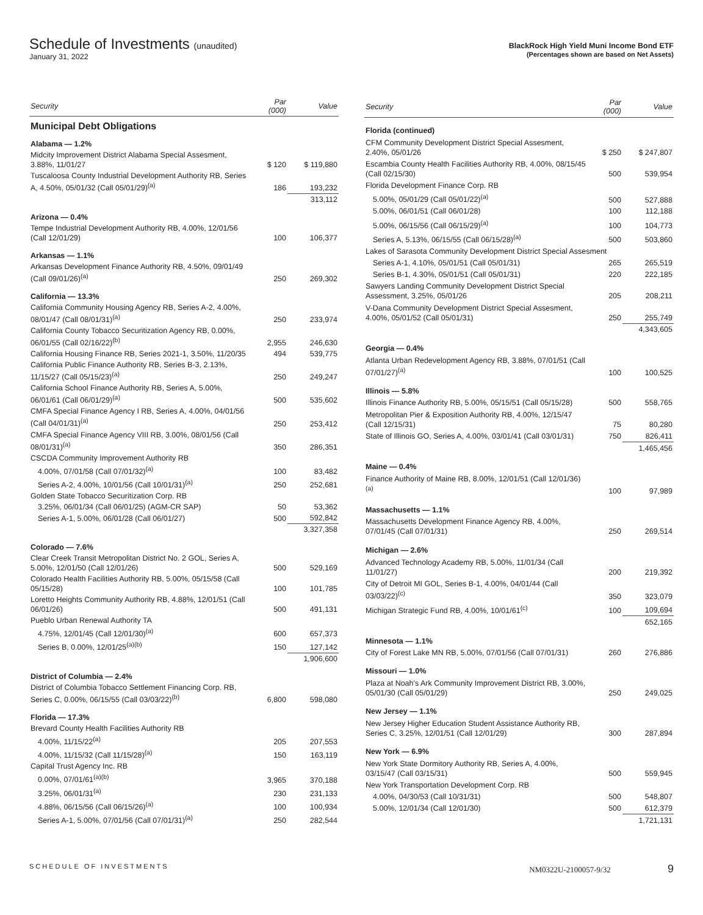Schedule of Investments (unaudited)
January 31, 2022
BlackRock High Yield Muni Income Bond ETF
(Percentages shown are based on Net Assets)
| Security | Par (000) | Value |
| --- | --- | --- |
| Municipal Debt Obligations | | |
| Alabama — 1.2% | | |
| Midcity Improvement District Alabama Special Assesment, 3.88%, 11/01/27 | $ 120 | $ 119,880 |
| Tuscaloosa County Industrial Development Authority RB, Series A, 4.50%, 05/01/32 (Call 05/01/29)<sup>(a)</sup> | 186 | 193,232 |
| | | 313,112 |
| Arizona — 0.4% | | |
| Tempe Industrial Development Authority RB, 4.00%, 12/01/56 (Call 12/01/29) | 100 | 106,377 |
| Arkansas — 1.1% | | |
| Arkansas Development Finance Authority RB, 4.50%, 09/01/49 (Call 09/01/26)<sup>(a)</sup> | 250 | 269,302 |
| California — 13.3% | | |
| California Community Housing Agency RB, Series A-2, 4.00%, 08/01/47 (Call 08/01/31)<sup>(a)</sup> | 250 | 233,974 |
| California County Tobacco Securitization Agency RB, 0.00%, 06/01/55 (Call 02/16/22)<sup>(b)</sup> | 2,955 | 246,630 |
| California Housing Finance RB, Series 2021-1, 3.50%, 11/20/35 | 494 | 539,775 |
| California Public Finance Authority RB, Series B-3, 2.13%, 11/15/27 (Call 05/15/23)<sup>(a)</sup> | 250 | 249,247 |
| California School Finance Authority RB, Series A, 5.00%, 06/01/61 (Call 06/01/29)<sup>(a)</sup> | 500 | 535,602 |
| CMFA Special Finance Agency I RB, Series A, 4.00%, 04/01/56 (Call 04/01/31)<sup>(a)</sup> | 250 | 253,412 |
| CMFA Special Finance Agency VIII RB, 3.00%, 08/01/56 (Call 08/01/31)<sup>(a)</sup> | 350 | 286,351 |
| CSCDA Community Improvement Authority RB | | |
| 4.00%, 07/01/58 (Call 07/01/32)<sup>(a)</sup> | 100 | 83,482 |
| Series A-2, 4.00%, 10/01/56 (Call 10/01/31)<sup>(a)</sup> | 250 | 252,681 |
| Golden State Tobacco Securitization Corp. RB | | |
| 3.25%, 06/01/34 (Call 06/01/25) (AGM-CR SAP) | 50 | 53,362 |
| Series A-1, 5.00%, 06/01/28 (Call 06/01/27) | 500 | 592,842 |
| | | 3,327,358 |
| Colorado — 7.6% | | |
| Clear Creek Transit Metropolitan District No. 2 GOL, Series A, 5.00%, 12/01/50 (Call 12/01/26) | 500 | 529,169 |
| Colorado Health Facilities Authority RB, 5.00%, 05/15/58 (Call 05/15/28) | 100 | 101,785 |
| Loretto Heights Community Authority RB, 4.88%, 12/01/51 (Call 06/01/26) | 500 | 491,131 |
| Pueblo Urban Renewal Authority TA | | |
| 4.75%, 12/01/45 (Call 12/01/30)<sup>(a)</sup> | 600 | 657,373 |
| Series B, 0.00%, 12/01/25<sup>(a)(b)</sup> | 150 | 127,142 |
| | | 1,906,600 |
| District of Columbia — 2.4% | | |
| District of Columbia Tobacco Settlement Financing Corp. RB, Series C, 0.00%, 06/15/55 (Call 03/03/22)<sup>(b)</sup> | 6,800 | 598,080 |
| Florida — 17.3% | | |
| Brevard County Health Facilities Authority RB | | |
| 4.00%, 11/15/22<sup>(a)</sup> | 205 | 207,553 |
| 4.00%, 11/15/32 (Call 11/15/28)<sup>(a)</sup> | 150 | 163,119 |
| Capital Trust Agency Inc. RB | | |
| 0.00%, 07/01/61<sup>(a)(b)</sup> | 3,965 | 370,188 |
| 3.25%, 06/01/31<sup>(a)</sup> | 230 | 231,133 |
| 4.88%, 06/15/56 (Call 06/15/26)<sup>(a)</sup> | 100 | 100,934 |
| Series A-1, 5.00%, 07/01/56 (Call 07/01/31)<sup>(a)</sup> | 250 | 282,544 |
| Security | Par (000) | Value |
| --- | --- | --- |
| Florida (continued) | | |
| CFM Community Development District Special Assesment, 2.40%, 05/01/26 | $ 250 | $ 247,807 |
| Escambia County Health Facilities Authority RB, 4.00%, 08/15/45 (Call 02/15/30) | 500 | 539,954 |
| Florida Development Finance Corp. RB | | |
| 5.00%, 05/01/29 (Call 05/01/22)<sup>(a)</sup> | 500 | 527,888 |
| 5.00%, 06/01/51 (Call 06/01/28) | 100 | 112,188 |
| 5.00%, 06/15/56 (Call 06/15/29)<sup>(a)</sup> | 100 | 104,773 |
| Series A, 5.13%, 06/15/55 (Call 06/15/28)<sup>(a)</sup> | 500 | 503,860 |
| Lakes of Sarasota Community Development District Special Assesment | | |
| Series A-1, 4.10%, 05/01/51 (Call 05/01/31) | 265 | 265,519 |
| Series B-1, 4.30%, 05/01/51 (Call 05/01/31) | 220 | 222,185 |
| Sawyers Landing Community Development District Special Assessment, 3.25%, 05/01/26 | 205 | 208,211 |
| V-Dana Community Development District Special Assesment, 4.00%, 05/01/52 (Call 05/01/31) | 250 | 255,749 |
| | | 4,343,605 |
| Georgia — 0.4% | | |
| Atlanta Urban Redevelopment Agency RB, 3.88%, 07/01/51 (Call 07/01/27)<sup>(a)</sup> | 100 | 100,525 |
| Illinois — 5.8% | | |
| Illinois Finance Authority RB, 5.00%, 05/15/51 (Call 05/15/28) | 500 | 558,765 |
| Metropolitan Pier & Exposition Authority RB, 4.00%, 12/15/47 (Call 12/15/31) | 75 | 80,280 |
| State of Illinois GO, Series A, 4.00%, 03/01/41 (Call 03/01/31) | 750 | 826,411 |
| | | 1,465,456 |
| Maine — 0.4% | | |
| Finance Authority of Maine RB, 8.00%, 12/01/51 (Call 12/01/36)<sup>(a)</sup> | 100 | 97,989 |
| Massachusetts — 1.1% | | |
| Massachusetts Development Finance Agency RB, 4.00%, 07/01/45 (Call 07/01/31) | 250 | 269,514 |
| Michigan — 2.6% | | |
| Advanced Technology Academy RB, 5.00%, 11/01/34 (Call 11/01/27) | 200 | 219,392 |
| City of Detroit MI GOL, Series B-1, 4.00%, 04/01/44 (Call 03/03/22)<sup>(c)</sup> | 350 | 323,079 |
| Michigan Strategic Fund RB, 4.00%, 10/01/61<sup>(c)</sup> | 100 | 109,694 |
| | | 652,165 |
| Minnesota — 1.1% | | |
| City of Forest Lake MN RB, 5.00%, 07/01/56 (Call 07/01/31) | 260 | 276,886 |
| Missouri — 1.0% | | |
| Plaza at Noah's Ark Community Improvement District RB, 3.00%, 05/01/30 (Call 05/01/29) | 250 | 249,025 |
| New Jersey — 1.1% | | |
| New Jersey Higher Education Student Assistance Authority RB, Series C, 3.25%, 12/01/51 (Call 12/01/29) | 300 | 287,894 |
| New York — 6.9% | | |
| New York State Dormitory Authority RB, Series A, 4.00%, 03/15/47 (Call 03/15/31) | 500 | 559,945 |
| New York Transportation Development Corp. RB | | |
| 4.00%, 04/30/53 (Call 10/31/31) | 500 | 548,807 |
| 5.00%, 12/01/34 (Call 12/01/30) | 500 | 612,379 |
| | | 1,721,131 |
SCHEDULE OF INVESTMENTS NM0322U-2100057-9/32 9